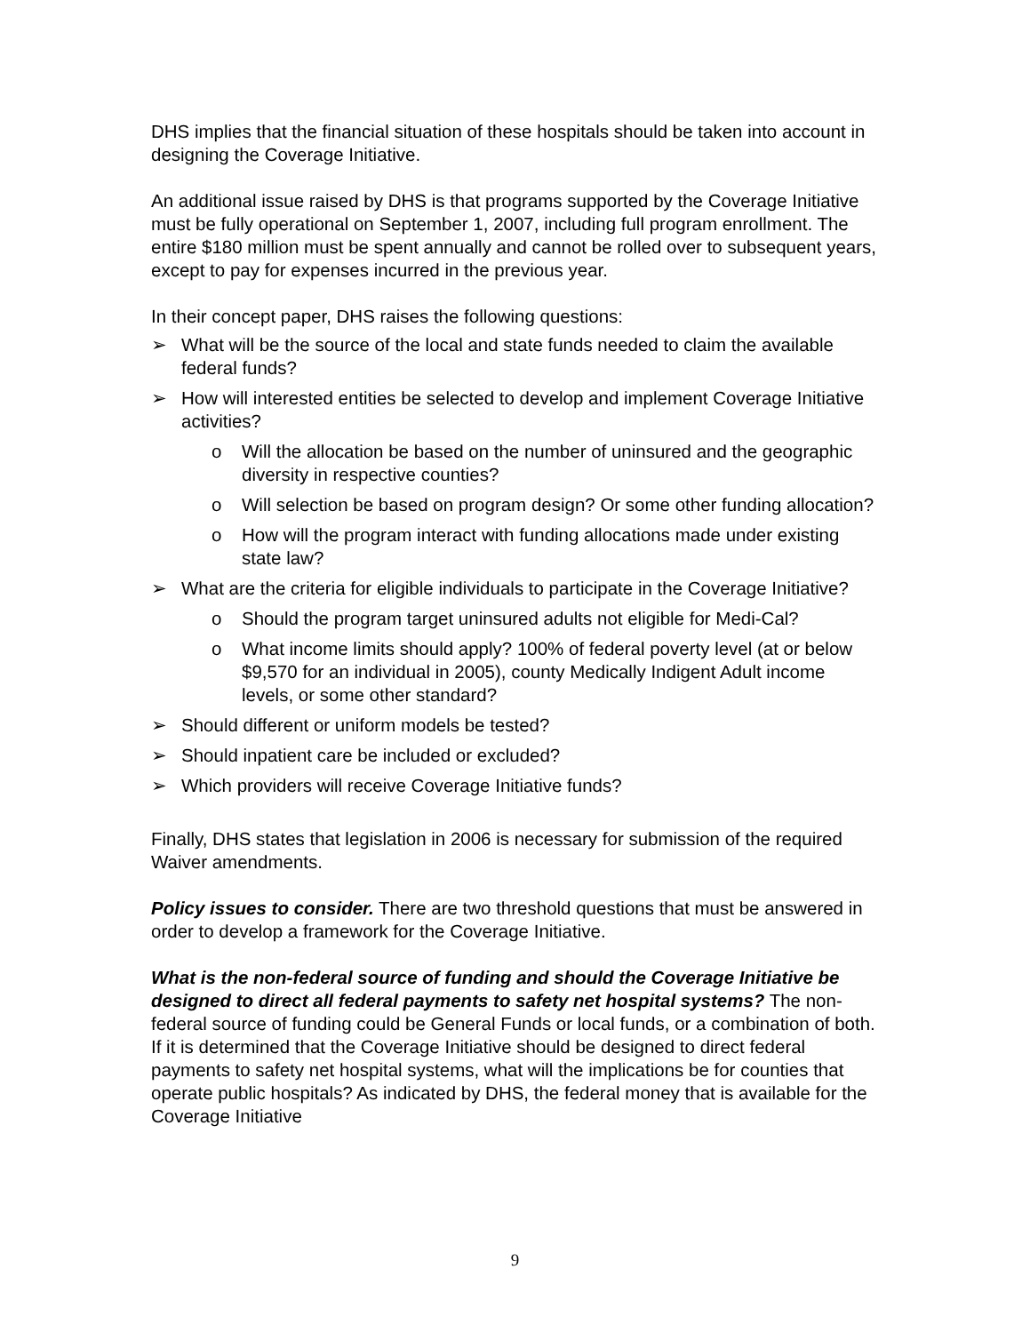DHS implies that the financial situation of these hospitals should be taken into account in designing the Coverage Initiative.
An additional issue raised by DHS is that programs supported by the Coverage Initiative must be fully operational on September 1, 2007, including full program enrollment. The entire $180 million must be spent annually and cannot be rolled over to subsequent years, except to pay for expenses incurred in the previous year.
In their concept paper, DHS raises the following questions:
➢ What will be the source of the local and state funds needed to claim the available federal funds?
➢ How will interested entities be selected to develop and implement Coverage Initiative activities?
o Will the allocation be based on the number of uninsured and the geographic diversity in respective counties?
o Will selection be based on program design? Or some other funding allocation?
o How will the program interact with funding allocations made under existing state law?
➢ What are the criteria for eligible individuals to participate in the Coverage Initiative?
o Should the program target uninsured adults not eligible for Medi-Cal?
o What income limits should apply? 100% of federal poverty level (at or below $9,570 for an individual in 2005), county Medically Indigent Adult income levels, or some other standard?
➢ Should different or uniform models be tested?
➢ Should inpatient care be included or excluded?
➢ Which providers will receive Coverage Initiative funds?
Finally, DHS states that legislation in 2006 is necessary for submission of the required Waiver amendments.
Policy issues to consider. There are two threshold questions that must be answered in order to develop a framework for the Coverage Initiative.
What is the non-federal source of funding and should the Coverage Initiative be designed to direct all federal payments to safety net hospital systems? The non-federal source of funding could be General Funds or local funds, or a combination of both. If it is determined that the Coverage Initiative should be designed to direct federal payments to safety net hospital systems, what will the implications be for counties that operate public hospitals? As indicated by DHS, the federal money that is available for the Coverage Initiative
9